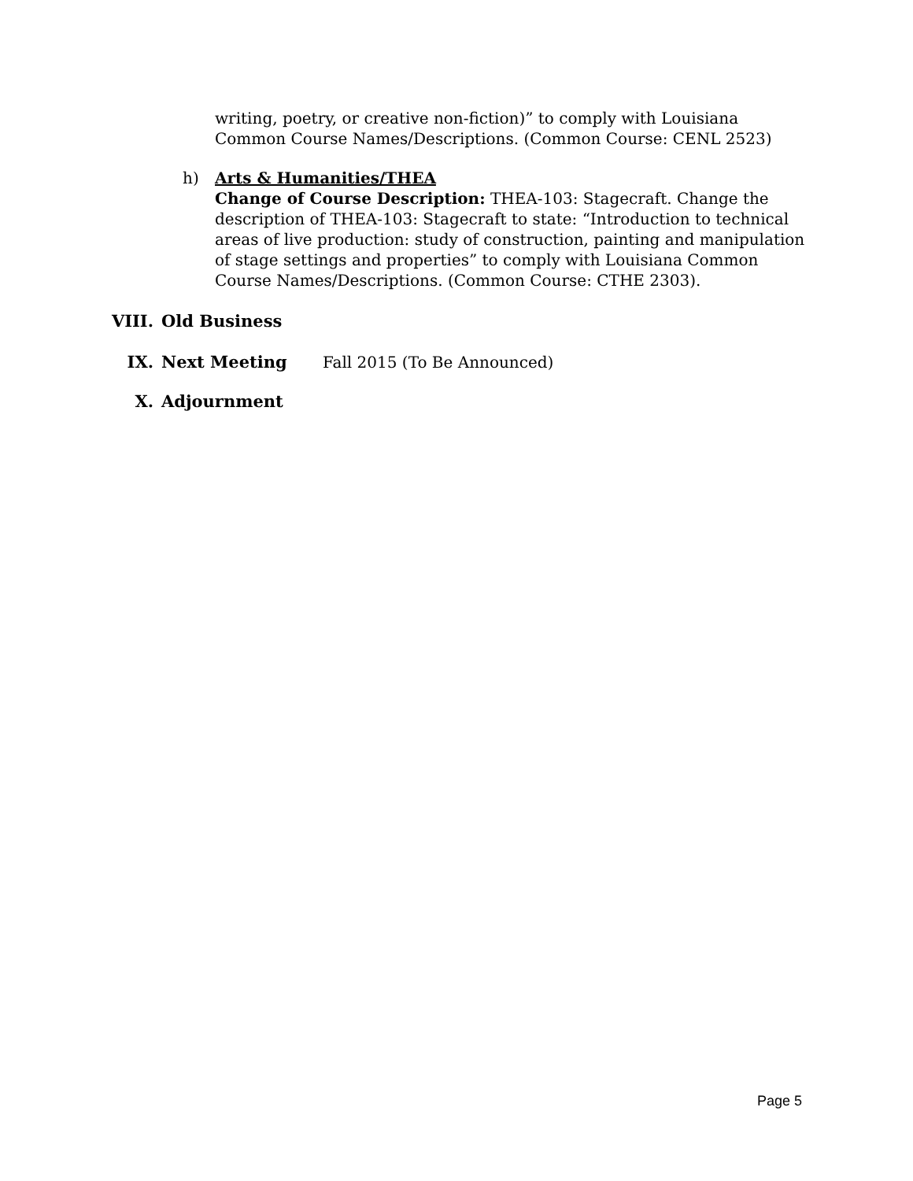writing, poetry, or creative non-fiction)” to comply with Louisiana Common Course Names/Descriptions. (Common Course: CENL 2523)
h) Arts & Humanities/THEA
Change of Course Description: THEA-103: Stagecraft. Change the description of THEA-103: Stagecraft to state: “Introduction to technical areas of live production: study of construction, painting and manipulation of stage settings and properties” to comply with Louisiana Common Course Names/Descriptions. (Common Course: CTHE 2303).
VIII. Old Business
IX. Next Meeting Fall 2015 (To Be Announced)
X. Adjournment
Page 5